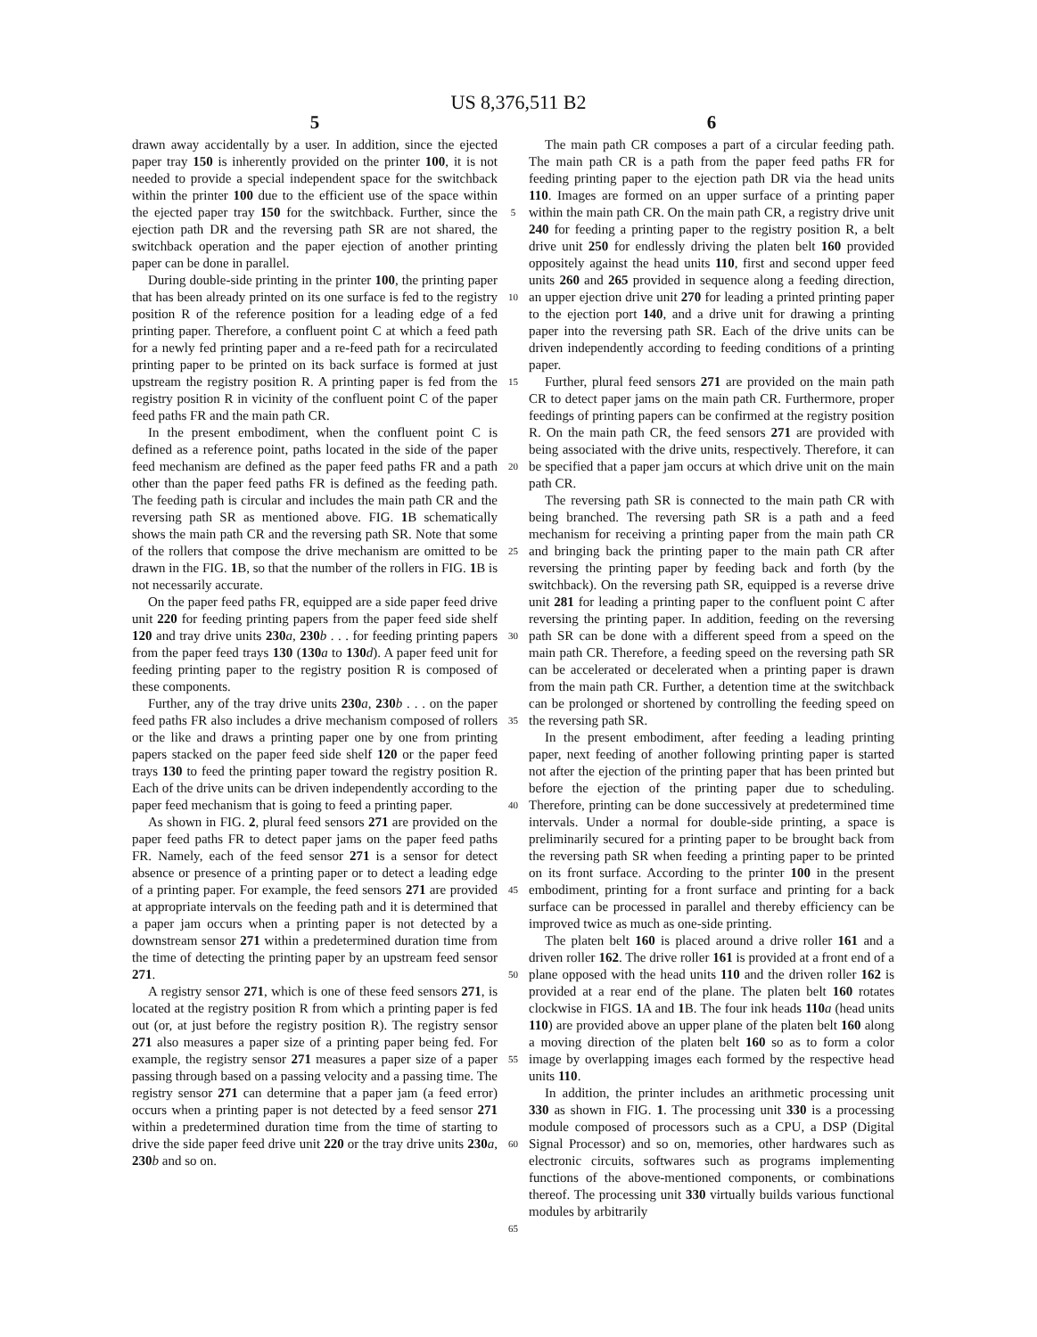US 8,376,511 B2
5
drawn away accidentally by a user. In addition, since the ejected paper tray 150 is inherently provided on the printer 100, it is not needed to provide a special independent space for the switchback within the printer 100 due to the efficient use of the space within the ejected paper tray 150 for the switchback. Further, since the ejection path DR and the reversing path SR are not shared, the switchback operation and the paper ejection of another printing paper can be done in parallel.
During double-side printing in the printer 100, the printing paper that has been already printed on its one surface is fed to the registry position R of the reference position for a leading edge of a fed printing paper. Therefore, a confluent point C at which a feed path for a newly fed printing paper and a re-feed path for a recirculated printing paper to be printed on its back surface is formed at just upstream the registry position R. A printing paper is fed from the registry position R in vicinity of the confluent point C of the paper feed paths FR and the main path CR.
In the present embodiment, when the confluent point C is defined as a reference point, paths located in the side of the paper feed mechanism are defined as the paper feed paths FR and a path other than the paper feed paths FR is defined as the feeding path. The feeding path is circular and includes the main path CR and the reversing path SR as mentioned above. FIG. 1 B schematically shows the main path CR and the reversing path SR. Note that some of the rollers that compose the drive mechanism are omitted to be drawn in the FIG. 1 B, so that the number of the rollers in FIG. 1 B is not necessarily accurate.
On the paper feed paths FR, equipped are a side paper feed drive unit 220 for feeding printing papers from the paper feed side shelf 120 and tray drive units 230 a, 230 b . . . for feeding printing papers from the paper feed trays 130 (130 a to 130 d). A paper feed unit for feeding printing paper to the registry position R is composed of these components.
Further, any of the tray drive units 230 a, 230 b . . . on the paper feed paths FR also includes a drive mechanism composed of rollers or the like and draws a printing paper one by one from printing papers stacked on the paper feed side shelf 120 or the paper feed trays 130 to feed the printing paper toward the registry position R. Each of the drive units can be driven independently according to the paper feed mechanism that is going to feed a printing paper.
As shown in FIG. 2, plural feed sensors 271 are provided on the paper feed paths FR to detect paper jams on the paper feed paths FR. Namely, each of the feed sensor 271 is a sensor for detect absence or presence of a printing paper or to detect a leading edge of a printing paper. For example, the feed sensors 271 are provided at appropriate intervals on the feeding path and it is determined that a paper jam occurs when a printing paper is not detected by a downstream sensor 271 within a predetermined duration time from the time of detecting the printing paper by an upstream feed sensor 271.
A registry sensor 271, which is one of these feed sensors 271, is located at the registry position R from which a printing paper is fed out (or, at just before the registry position R). The registry sensor 271 also measures a paper size of a printing paper being fed. For example, the registry sensor 271 measures a paper size of a paper passing through based on a passing velocity and a passing time. The registry sensor 271 can determine that a paper jam (a feed error) occurs when a printing paper is not detected by a feed sensor 271 within a predetermined duration time from the time of starting to drive the side paper feed drive unit 220 or the tray drive units 230 a, 230 b and so on.
5
10
15
20
25
30
35
40
45
50
55
60
65
6
The main path CR composes a part of a circular feeding path. The main path CR is a path from the paper feed paths FR for feeding printing paper to the ejection path DR via the head units 110. Images are formed on an upper surface of a printing paper within the main path CR. On the main path CR, a registry drive unit 240 for feeding a printing paper to the registry position R, a belt drive unit 250 for endlessly driving the platen belt 160 provided oppositely against the head units 110, first and second upper feed units 260 and 265 provided in sequence along a feeding direction, an upper ejection drive unit 270 for leading a printed printing paper to the ejection port 140, and a drive unit for drawing a printing paper into the reversing path SR. Each of the drive units can be driven independently according to feeding conditions of a printing paper.
Further, plural feed sensors 271 are provided on the main path CR to detect paper jams on the main path CR. Furthermore, proper feedings of printing papers can be confirmed at the registry position R. On the main path CR, the feed sensors 271 are provided with being associated with the drive units, respectively. Therefore, it can be specified that a paper jam occurs at which drive unit on the main path CR.
The reversing path SR is connected to the main path CR with being branched. The reversing path SR is a path and a feed mechanism for receiving a printing paper from the main path CR and bringing back the printing paper to the main path CR after reversing the printing paper by feeding back and forth (by the switchback). On the reversing path SR, equipped is a reverse drive unit 281 for leading a printing paper to the confluent point C after reversing the printing paper. In addition, feeding on the reversing path SR can be done with a different speed from a speed on the main path CR. Therefore, a feeding speed on the reversing path SR can be accelerated or decelerated when a printing paper is drawn from the main path CR. Further, a detention time at the switchback can be prolonged or shortened by controlling the feeding speed on the reversing path SR.
In the present embodiment, after feeding a leading printing paper, next feeding of another following printing paper is started not after the ejection of the printing paper that has been printed but before the ejection of the printing paper due to scheduling. Therefore, printing can be done successively at predetermined time intervals. Under a normal for double-side printing, a space is preliminarily secured for a printing paper to be brought back from the reversing path SR when feeding a printing paper to be printed on its front surface. According to the printer 100 in the present embodiment, printing for a front surface and printing for a back surface can be processed in parallel and thereby efficiency can be improved twice as much as one-side printing.
The platen belt 160 is placed around a drive roller 161 and a driven roller 162. The drive roller 161 is provided at a front end of a plane opposed with the head units 110 and the driven roller 162 is provided at a rear end of the plane. The platen belt 160 rotates clockwise in FIGS. 1 A and 1 B. The four ink heads 110 a (head units 110) are provided above an upper plane of the platen belt 160 along a moving direction of the platen belt 160 so as to form a color image by overlapping images each formed by the respective head units 110.
In addition, the printer includes an arithmetic processing unit 330 as shown in FIG. 1. The processing unit 330 is a processing module composed of processors such as a CPU, a DSP (Digital Signal Processor) and so on, memories, other hardwares such as electronic circuits, softwares such as programs implementing functions of the above-mentioned components, or combinations thereof. The processing unit 330 virtually builds various functional modules by arbitrarily